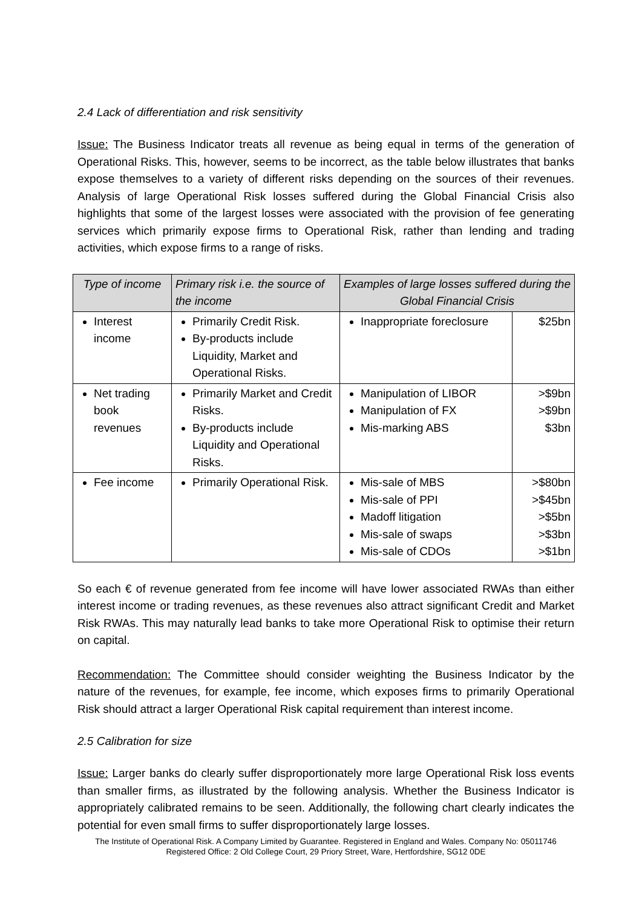2.4 Lack of differentiation and risk sensitivity
Issue: The Business Indicator treats all revenue as being equal in terms of the generation of Operational Risks. This, however, seems to be incorrect, as the table below illustrates that banks expose themselves to a variety of different risks depending on the sources of their revenues. Analysis of large Operational Risk losses suffered during the Global Financial Crisis also highlights that some of the largest losses were associated with the provision of fee generating services which primarily expose firms to Operational Risk, rather than lending and trading activities, which expose firms to a range of risks.
| Type of income | Primary risk i.e. the source of the income | Examples of large losses suffered during the Global Financial Crisis | |
| --- | --- | --- | --- |
| Interest income | Primarily Credit Risk. By-products include Liquidity, Market and Operational Risks. | Inappropriate foreclosure | $25bn |
| Net trading book revenues | Primarily Market and Credit Risks. By-products include Liquidity and Operational Risks. | Manipulation of LIBOR Manipulation of FX Mis-marking ABS | >$9bn >$9bn $3bn |
| Fee income | Primarily Operational Risk. | Mis-sale of MBS Mis-sale of PPI Madoff litigation Mis-sale of swaps Mis-sale of CDOs | >$80bn >$45bn >$5bn >$3bn >$1bn |
So each € of revenue generated from fee income will have lower associated RWAs than either interest income or trading revenues, as these revenues also attract significant Credit and Market Risk RWAs. This may naturally lead banks to take more Operational Risk to optimise their return on capital.
Recommendation: The Committee should consider weighting the Business Indicator by the nature of the revenues, for example, fee income, which exposes firms to primarily Operational Risk should attract a larger Operational Risk capital requirement than interest income.
2.5 Calibration for size
Issue: Larger banks do clearly suffer disproportionately more large Operational Risk loss events than smaller firms, as illustrated by the following analysis. Whether the Business Indicator is appropriately calibrated remains to be seen. Additionally, the following chart clearly indicates the potential for even small firms to suffer disproportionately large losses.
The Institute of Operational Risk. A Company Limited by Guarantee. Registered in England and Wales. Company No: 05011746
Registered Office: 2 Old College Court, 29 Priory Street, Ware, Hertfordshire, SG12 0DE